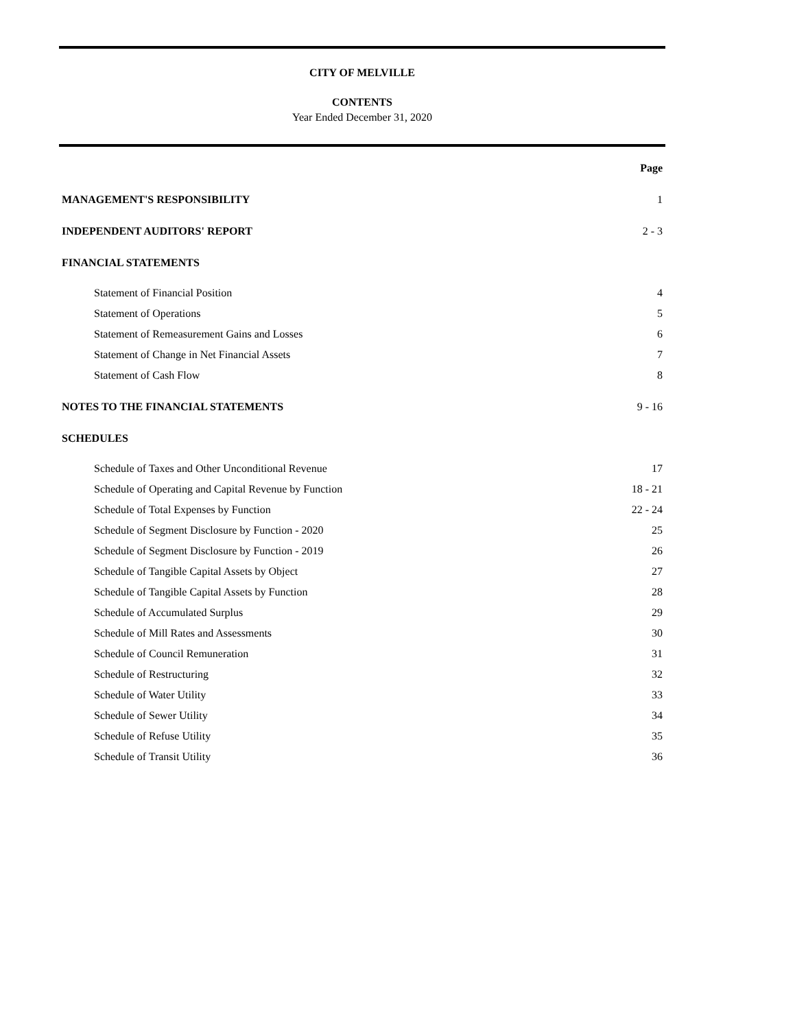CITY OF MELVILLE
CONTENTS
Year Ended December 31, 2020
Page
MANAGEMENT'S RESPONSIBILITY 1
INDEPENDENT AUDITORS' REPORT 2 - 3
FINANCIAL STATEMENTS
Statement of Financial Position 4
Statement of Operations 5
Statement of Remeasurement Gains and Losses 6
Statement of Change in Net Financial Assets 7
Statement of Cash Flow 8
NOTES TO THE FINANCIAL STATEMENTS 9 - 16
SCHEDULES
Schedule of Taxes and Other Unconditional Revenue 17
Schedule of Operating and Capital Revenue by Function 18 - 21
Schedule of Total Expenses by Function 22 - 24
Schedule of Segment Disclosure by Function - 2020 25
Schedule of Segment Disclosure by Function - 2019 26
Schedule of Tangible Capital Assets by Object 27
Schedule of Tangible Capital Assets by Function 28
Schedule of Accumulated Surplus 29
Schedule of Mill Rates and Assessments 30
Schedule of Council Remuneration 31
Schedule of Restructuring 32
Schedule of Water Utility 33
Schedule of Sewer Utility 34
Schedule of Refuse Utility 35
Schedule of Transit Utility 36